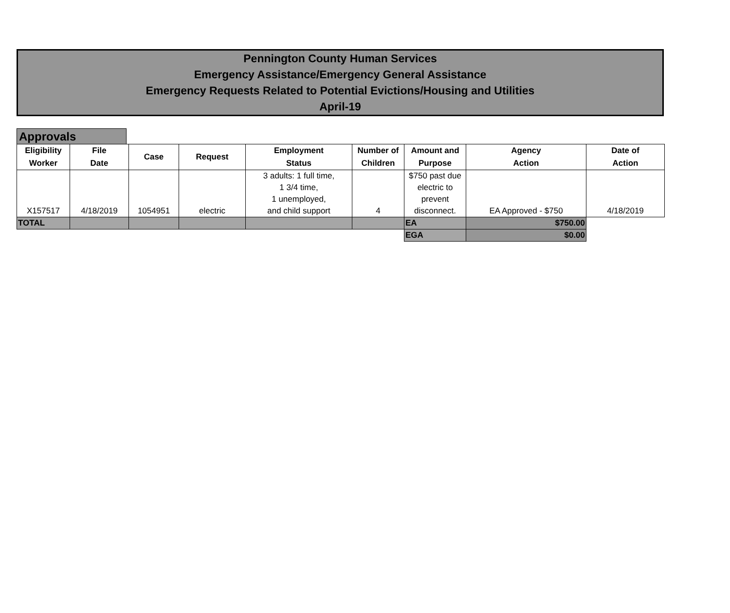Pennington County Human Services
Emergency Assistance/Emergency General Assistance
Emergency Requests Related to Potential Evictions/Housing and Utilities
April-19
Approvals
| Eligibility Worker | File Date | Case | Request | Employment Status | Number of Children | Amount and Purpose | Agency Action | Date of Action |
| --- | --- | --- | --- | --- | --- | --- | --- | --- |
| X157517 | 4/18/2019 | 1054951 | electric | 3 adults: 1 full time, 1 3/4 time, 1 unemployed, and child support | 4 | $750 past due electric to prevent disconnect. | EA Approved - $750 | 4/18/2019 |
| TOTAL | | | | | | EA | $750.00 | |
| | | | | | | EGA | $0.00 | |